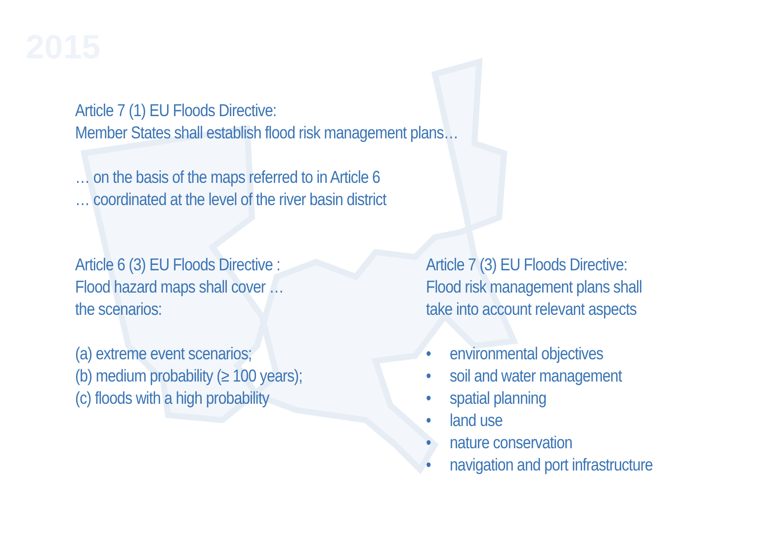2015
Article 7 (1) EU Floods Directive:
Member States shall establish flood risk management plans…
… on the basis of the maps referred to in Article 6
… coordinated at the level of the river basin district
Article 6 (3) EU Floods Directive :
Flood hazard maps shall cover …
the scenarios:
(a) extreme event scenarios;
(b) medium probability (≥ 100 years);
(c) floods with a high probability
Article 7 (3) EU Floods Directive:
Flood risk management plans shall
take into account relevant aspects
• environmental objectives
• soil and water management
• spatial planning
• land use
• nature conservation
• navigation and port infrastructure